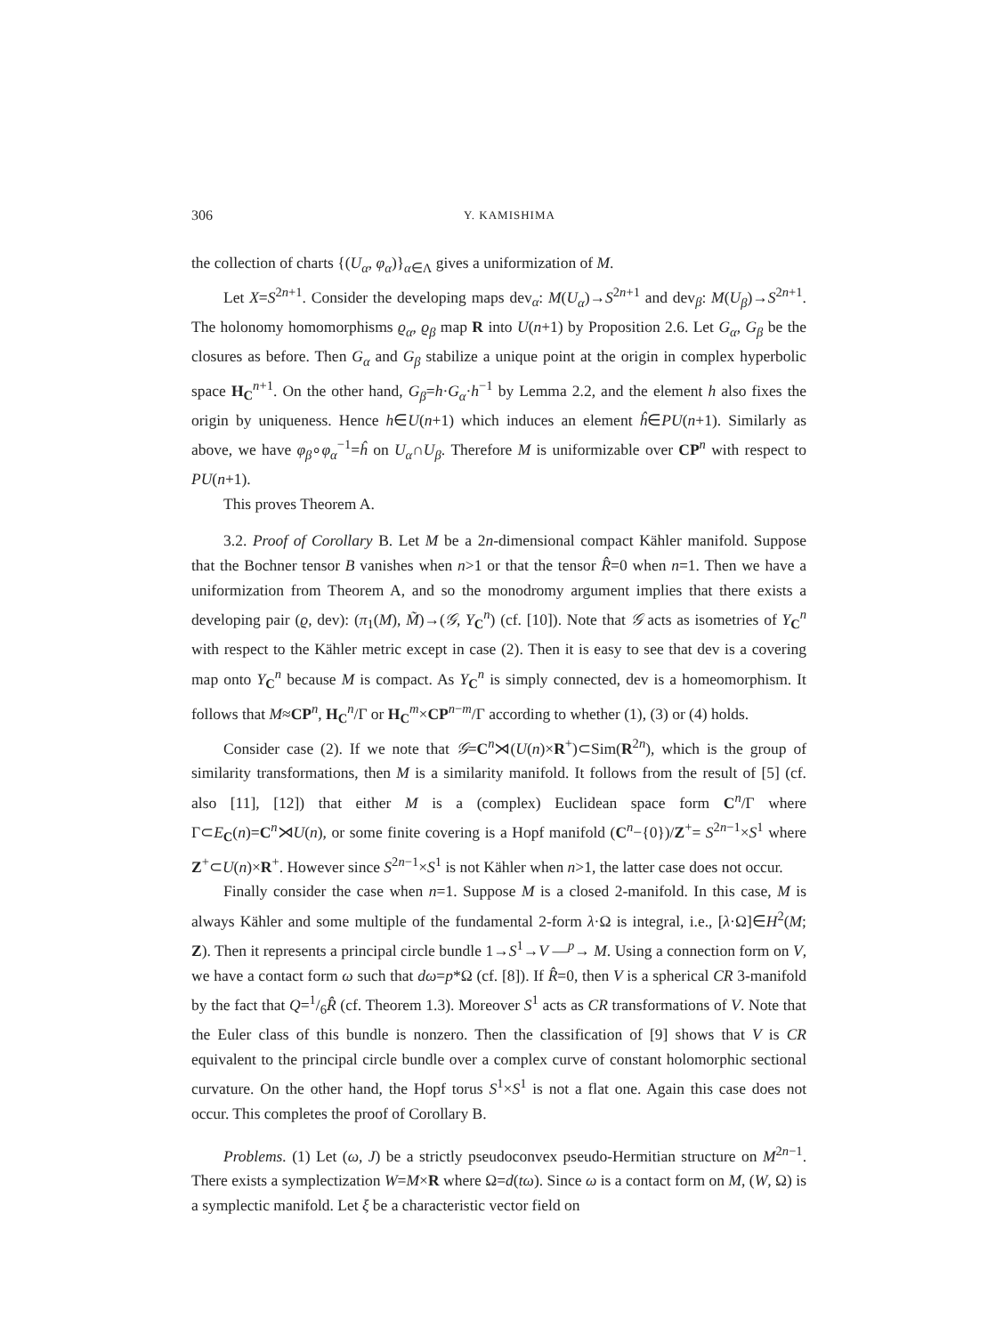306 Y. KAMISHIMA
the collection of charts {(U<sub>α</sub>, φ<sub>α</sub>)}<sub>α∈Λ</sub> gives a uniformization of M.
Let X=S<sup>2n+1</sup>. Consider the developing maps dev<sub>α</sub>: M(U<sub>α</sub>)→S<sup>2n+1</sup> and dev<sub>β</sub>: M(U<sub>β</sub>)→S<sup>2n+1</sup>. The holonomy homomorphisms ϱ<sub>α</sub>, ϱ<sub>β</sub> map R into U(n+1) by Proposition 2.6. Let G<sub>α</sub>, G<sub>β</sub> be the closures as before. Then G<sub>α</sub> and G<sub>β</sub> stabilize a unique point at the origin in complex hyperbolic space H<sub>C</sub><sup>n+1</sup>. On the other hand, G<sub>β</sub>=h·G<sub>α</sub>·h<sup>−1</sup> by Lemma 2.2, and the element h also fixes the origin by uniqueness. Hence h∈U(n+1) which induces an element ĥ∈PU(n+1). Similarly as above, we have φ<sub>β</sub>∘φ<sub>α</sub><sup>−1</sup>=ĥ on U<sub>α</sub>∩U<sub>β</sub>. Therefore M is uniformizable over CP<sup>n</sup> with respect to PU(n+1).
This proves Theorem A.
3.2. Proof of Corollary B. Let M be a 2n-dimensional compact Kähler manifold. Suppose that the Bochner tensor B vanishes when n>1 or that the tensor R̂=0 when n=1. Then we have a uniformization from Theorem A, and so the monodromy argument implies that there exists a developing pair (ϱ, dev): (π<sub>1</sub>(M), M̃)→(𝒢, Y<sub>C</sub><sup>n</sup>) (cf. [10]). Note that 𝒢 acts as isometries of Y<sub>C</sub><sup>n</sup> with respect to the Kähler metric except in case (2). Then it is easy to see that dev is a covering map onto Y<sub>C</sub><sup>n</sup> because M is compact. As Y<sub>C</sub><sup>n</sup> is simply connected, dev is a homeomorphism. It follows that M≈CP<sup>n</sup>, H<sub>C</sub><sup>n</sup>/Γ or H<sub>C</sub><sup>m</sup>×CP<sup>n−m</sup>/Γ according to whether (1), (3) or (4) holds.
Consider case (2). If we note that 𝒢=C<sup>n</sup>⋊(U(n)×R<sup>+</sup>)⊂Sim(R<sup>2n</sup>), which is the group of similarity transformations, then M is a similarity manifold. It follows from the result of [5] (cf. also [11], [12]) that either M is a (complex) Euclidean space form C<sup>n</sup>/Γ where Γ⊂E<sub>C</sub>(n)=C<sup>n</sup>⋊U(n), or some finite covering is a Hopf manifold (C<sup>n</sup>−{0})/Z<sup>+</sup>= S<sup>2n−1</sup>×S<sup>1</sup> where Z<sup>+</sup>⊂U(n)×R<sup>+</sup>. However since S<sup>2n−1</sup>×S<sup>1</sup> is not Kähler when n>1, the latter case does not occur.
Finally consider the case when n=1. Suppose M is a closed 2-manifold. In this case, M is always Kähler and some multiple of the fundamental 2-form λ·Ω is integral, i.e., [λ·Ω]∈H<sup>2</sup>(M; Z). Then it represents a principal circle bundle 1→S<sup>1</sup>→V —<sup>p</sup>→ M. Using a connection form on V, we have a contact form ω such that dω=p*Ω (cf. [8]). If R̂=0, then V is a spherical CR 3-manifold by the fact that Q=1/6R̂ (cf. Theorem 1.3). Moreover S<sup>1</sup> acts as CR transformations of V. Note that the Euler class of this bundle is nonzero. Then the classification of [9] shows that V is CR equivalent to the principal circle bundle over a complex curve of constant holomorphic sectional curvature. On the other hand, the Hopf torus S<sup>1</sup>×S<sup>1</sup> is not a flat one. Again this case does not occur. This completes the proof of Corollary B.
Problems. (1) Let (ω, J) be a strictly pseudoconvex pseudo-Hermitian structure on M<sup>2n−1</sup>. There exists a symplectization W=M×R where Ω=d(tω). Since ω is a contact form on M, (W, Ω) is a symplectic manifold. Let ξ be a characteristic vector field on